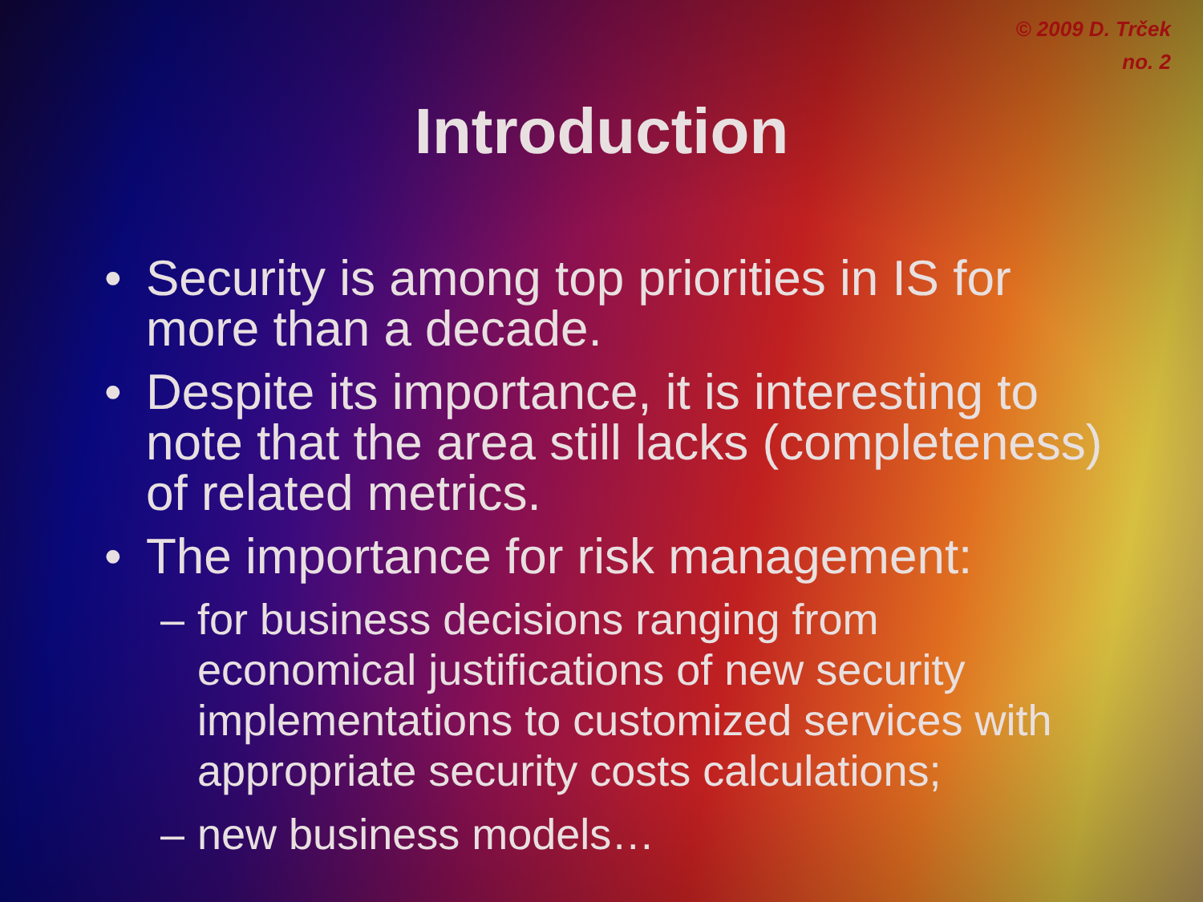© 2009 D. Trček
no. 2
Introduction
• Security is among top priorities in IS for more than a decade.
• Despite its importance, it is interesting to note that the area still lacks (completeness) of related metrics.
• The importance for risk management:
– for business decisions ranging from economical justifications of new security implementations to customized services with appropriate security costs calculations;
– new business models…